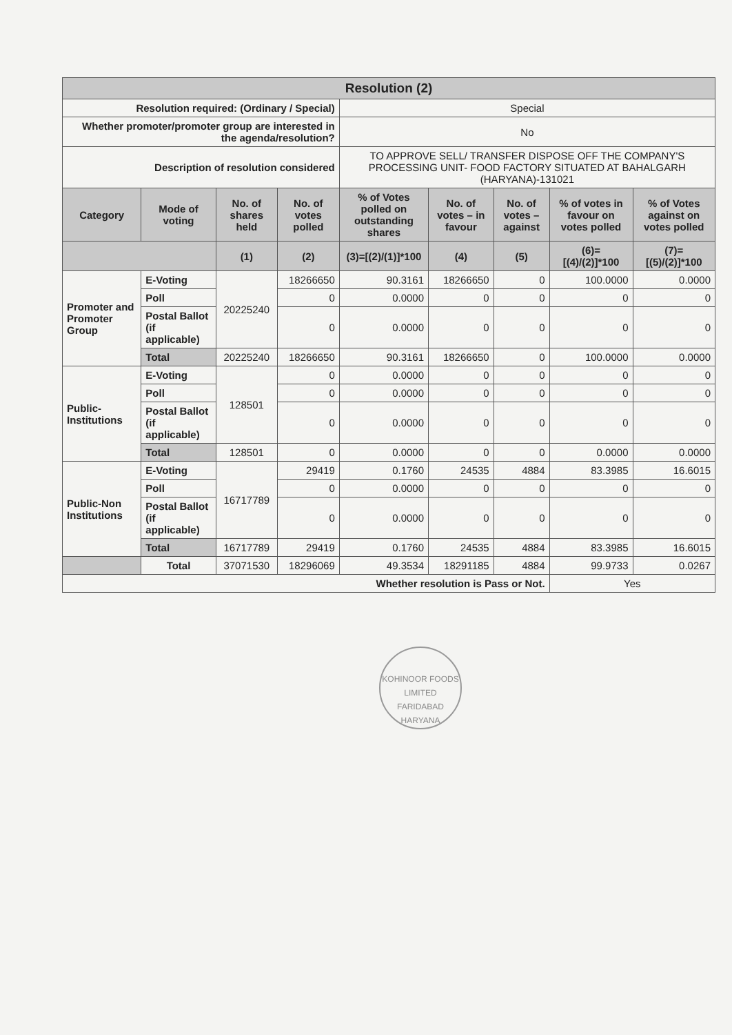| Resolution (2) | | | | | | | | |
| --- | --- | --- | --- | --- | --- | --- | --- | --- |
| Resolution required: (Ordinary / Special) | | | | Special | | | | |
| Whether promoter/promoter group are interested in the agenda/resolution? | | | | No | | | | |
| Description of resolution considered | | | | TO APPROVE SELL/ TRANSFER DISPOSE OFF THE COMPANY'S PROCESSING UNIT- FOOD FACTORY SITUATED AT BAHALGARH (HARYANA)-131021 | | | | |
| Category | Mode of voting | No. of shares held | No. of votes polled | % of Votes polled on outstanding shares | No. of votes – in favour | No. of votes – against | % of votes in favour on votes polled | % of Votes against on votes polled |
| | | (1) | (2) | (3)=[(2)/(1)]*100 | (4) | (5) | (6)=[(4)/(2)]*100 | (7)=[(5)/(2)]*100 |
| Promoter and Promoter Group | E-Voting | 20225240 | 18266650 | 90.3161 | 18266650 | 0 | 100.0000 | 0.0000 |
| | Poll | | 0 | 0.0000 | 0 | 0 | 0 | 0 |
| | Postal Ballot (if applicable) | | 0 | 0.0000 | 0 | 0 | 0 | 0 |
| | Total | 20225240 | 18266650 | 90.3161 | 18266650 | 0 | 100.0000 | 0.0000 |
| Public-Institutions | E-Voting | 128501 | 0 | 0.0000 | 0 | 0 | 0 | 0 |
| | Poll | | 0 | 0.0000 | 0 | 0 | 0 | 0 |
| | Postal Ballot (if applicable) | | 0 | 0.0000 | 0 | 0 | 0 | 0 |
| | Total | 128501 | 0 | 0.0000 | 0 | 0 | 0.0000 | 0.0000 |
| Public-Non Institutions | E-Voting | 16717789 | 29419 | 0.1760 | 24535 | 4884 | 83.3985 | 16.6015 |
| | Poll | | 0 | 0.0000 | 0 | 0 | 0 | 0 |
| | Postal Ballot (if applicable) | | 0 | 0.0000 | 0 | 0 | 0 | 0 |
| | Total | 16717789 | 29419 | 0.1760 | 24535 | 4884 | 83.3985 | 16.6015 |
| | Total | 37071530 | 18296069 | 49.3534 | 18291185 | 4884 | 99.9733 | 0.0267 |
| Whether resolution is Pass or Not. | | | | | | | Yes | |
KOHINOOR FOODS LIMITED
FARIDABAD
HARYANA